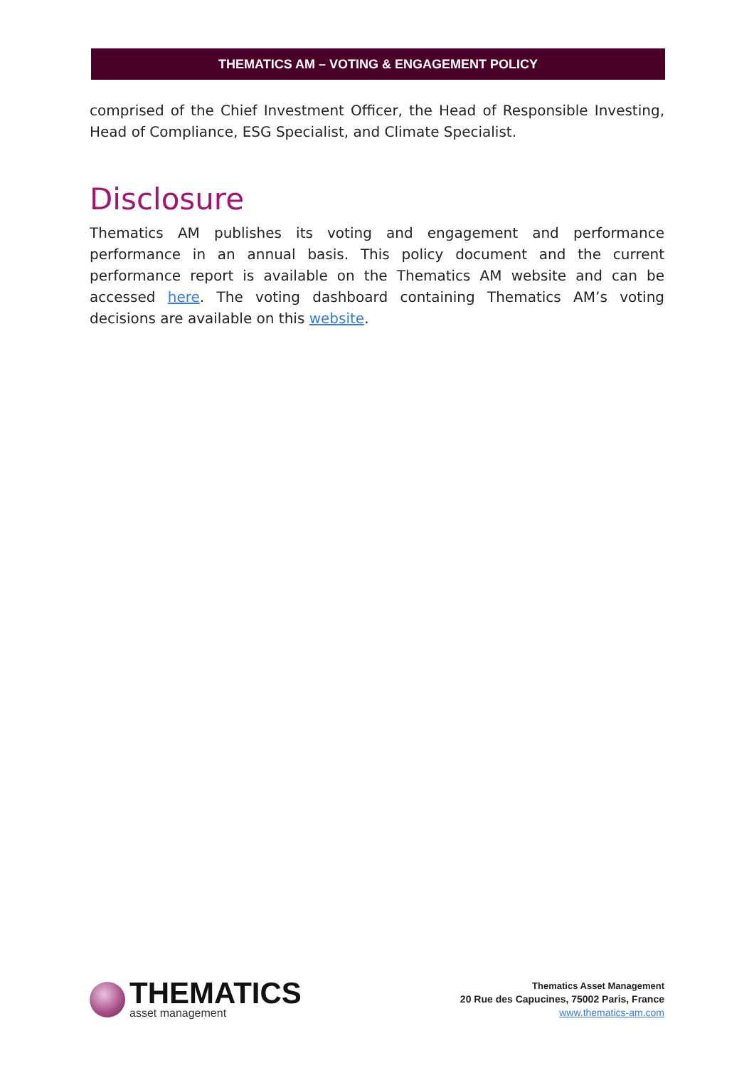THEMATICS AM – VOTING & ENGAGEMENT POLICY
comprised of the Chief Investment Officer, the Head of Responsible Investing, Head of Compliance, ESG Specialist, and Climate Specialist.
Disclosure
Thematics AM publishes its voting and engagement and performance performance in an annual basis. This policy document and the current performance report is available on the Thematics AM website and can be accessed here. The voting dashboard containing Thematics AM’s voting decisions are available on this website.
THEMATICS
asset management
Thematics Asset Management
20 Rue des Capucines, 75002 Paris, France
www.thematics-am.com